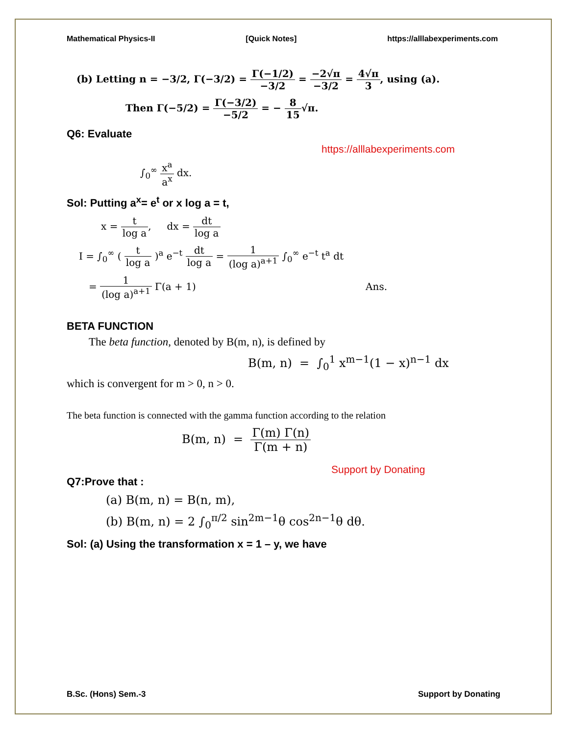Mathematical Physics-II [Quick Notes] https://alllabexperiments.com
(b) Letting n = −3/2, Γ(−3/2) = Γ(−1/2) −3/2 = −2√π −3/2 = 4√π 3, using (a).
Then Γ(−5/2) = Γ(−3/2) −5/2 = − 8 15√π.
Q6: Evaluate
https://alllabexperiments.com
∫<sub>0</sub><sup>∞</sup> x<sup>a</sup> a<sup>x</sup> dx.
Sol: Putting a<sup>x</sup>= e<sup>t</sup> or x log a = t,
x = t log a, dx = dt log a
I = ∫<sub>0</sub><sup>∞</sup> ( t log a )<sup>a</sup> e<sup>−t</sup> dt log a = 1 (log a)<sup>a+1</sup> ∫<sub>0</sub><sup>∞</sup> e<sup>−t</sup> t<sup>a</sup> dt
= 1 (log a)<sup>a+1</sup> Γ(a + 1) Ans.
BETA FUNCTION
The beta function, denoted by B(m, n), is defined by
B(m, n) = ∫<sub>0</sub><sup>1</sup> x<sup>m−1</sup>(1 − x)<sup>n−1</sup> dx
which is convergent for m > 0, n > 0.
The beta function is connected with the gamma function according to the relation
B(m, n) = Γ(m) Γ(n) Γ(m + n)
Support by Donating
Q7:Prove that :
(a) B(m, n) = B(n, m),
(b) B(m, n) = 2 ∫<sub>0</sub><sup>π/2</sup> sin<sup>2m−1</sup>θ cos<sup>2n−1</sup>θ dθ.
Sol: (a) Using the transformation x = 1 – y, we have
B.Sc. (Hons) Sem.-3 Support by Donating